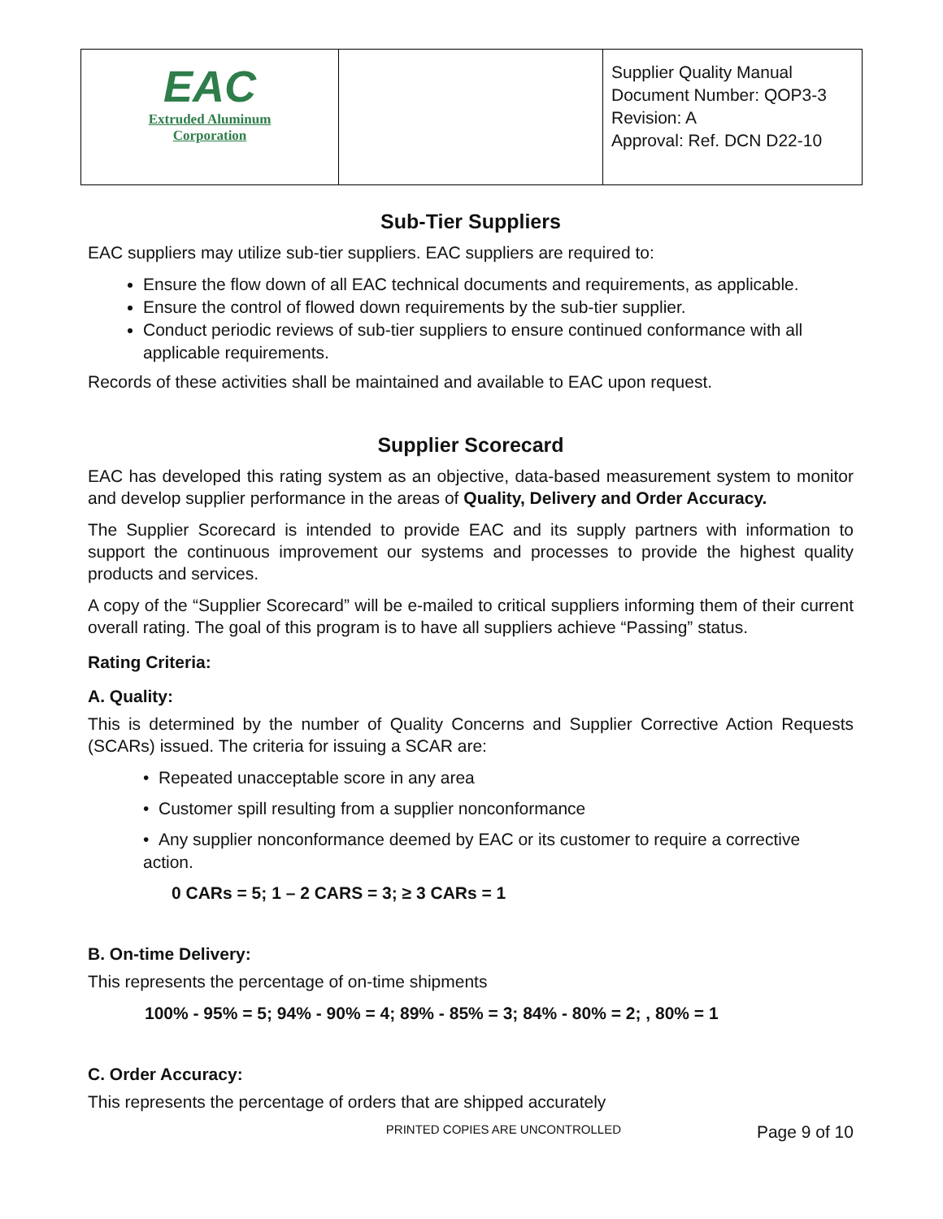| EAC Extruded Aluminum Corporation | | Supplier Quality Manual Document Number: QOP3-3 Revision: A Approval: Ref. DCN D22-10 |
Sub-Tier Suppliers
EAC suppliers may utilize sub-tier suppliers. EAC suppliers are required to:
Ensure the flow down of all EAC technical documents and requirements, as applicable.
Ensure the control of flowed down requirements by the sub-tier supplier.
Conduct periodic reviews of sub-tier suppliers to ensure continued conformance with all applicable requirements.
Records of these activities shall be maintained and available to EAC upon request.
Supplier Scorecard
EAC has developed this rating system as an objective, data-based measurement system to monitor and develop supplier performance in the areas of Quality, Delivery and Order Accuracy.
The Supplier Scorecard is intended to provide EAC and its supply partners with information to support the continuous improvement our systems and processes to provide the highest quality products and services.
A copy of the “Supplier Scorecard” will be e-mailed to critical suppliers informing them of their current overall rating. The goal of this program is to have all suppliers achieve “Passing” status.
Rating Criteria:
A. Quality:
This is determined by the number of Quality Concerns and Supplier Corrective Action Requests (SCARs) issued. The criteria for issuing a SCAR are:
• Repeated unacceptable score in any area
• Customer spill resulting from a supplier nonconformance
• Any supplier nonconformance deemed by EAC or its customer to require a corrective action.
0 CARs = 5; 1 – 2 CARS = 3; ≥ 3 CARs = 1
B. On-time Delivery:
This represents the percentage of on-time shipments
100% - 95% = 5; 94% - 90% = 4; 89% - 85% = 3; 84% - 80% = 2; , 80% = 1
C. Order Accuracy:
This represents the percentage of orders that are shipped accurately
PRINTED COPIES ARE UNCONTROLLED Page 9 of 10